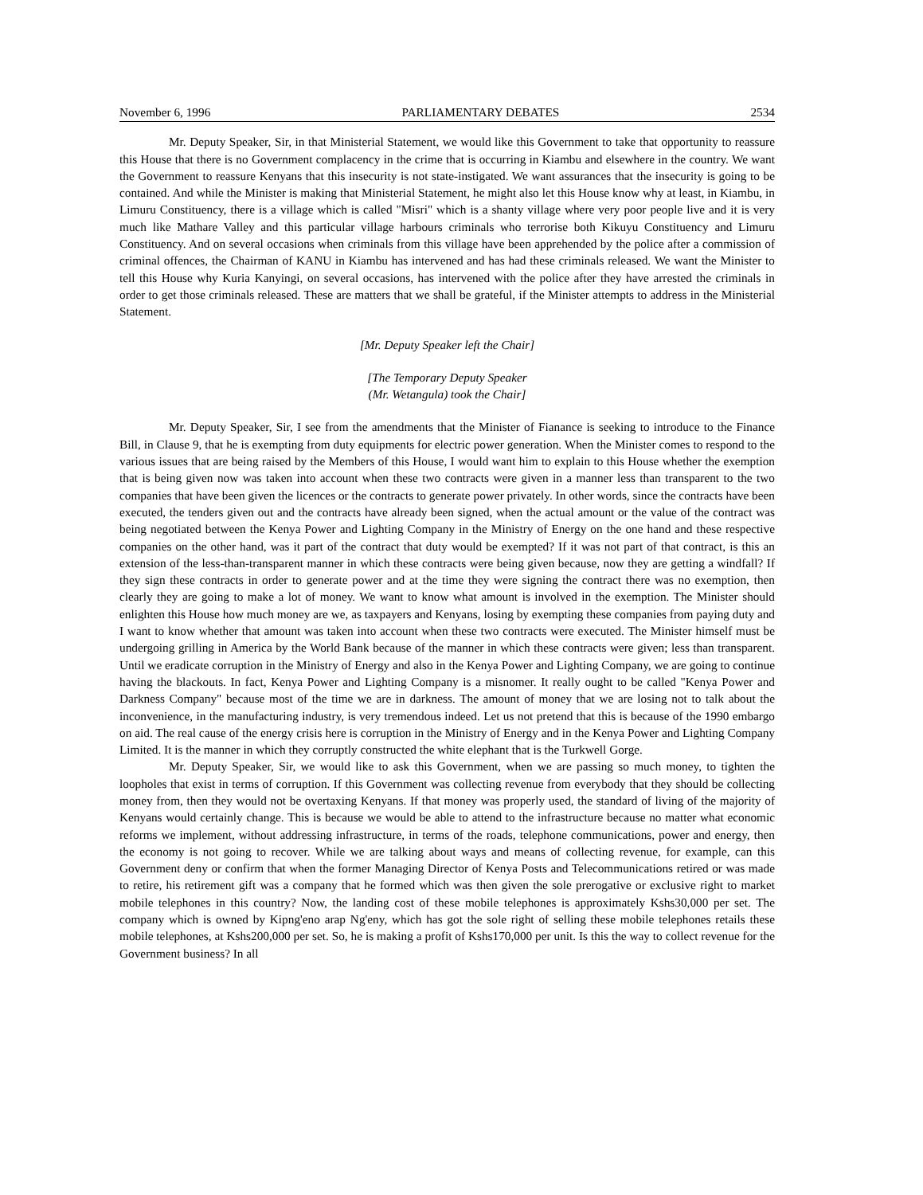November 6, 1996 PARLIAMENTARY DEBATES 2534
Mr. Deputy Speaker, Sir, in that Ministerial Statement, we would like this Government to take that opportunity to reassure this House that there is no Government complacency in the crime that is occurring in Kiambu and elsewhere in the country. We want the Government to reassure Kenyans that this insecurity is not state-instigated. We want assurances that the insecurity is going to be contained. And while the Minister is making that Ministerial Statement, he might also let this House know why at least, in Kiambu, in Limuru Constituency, there is a village which is called "Misri" which is a shanty village where very poor people live and it is very much like Mathare Valley and this particular village harbours criminals who terrorise both Kikuyu Constituency and Limuru Constituency. And on several occasions when criminals from this village have been apprehended by the police after a commission of criminal offences, the Chairman of KANU in Kiambu has intervened and has had these criminals released. We want the Minister to tell this House why Kuria Kanyingi, on several occasions, has intervened with the police after they have arrested the criminals in order to get those criminals released. These are matters that we shall be grateful, if the Minister attempts to address in the Ministerial Statement.
[Mr. Deputy Speaker left the Chair]
[The Temporary Deputy Speaker
(Mr. Wetangula) took the Chair]
Mr. Deputy Speaker, Sir, I see from the amendments that the Minister of Fianance is seeking to introduce to the Finance Bill, in Clause 9, that he is exempting from duty equipments for electric power generation. When the Minister comes to respond to the various issues that are being raised by the Members of this House, I would want him to explain to this House whether the exemption that is being given now was taken into account when these two contracts were given in a manner less than transparent to the two companies that have been given the licences or the contracts to generate power privately. In other words, since the contracts have been executed, the tenders given out and the contracts have already been signed, when the actual amount or the value of the contract was being negotiated between the Kenya Power and Lighting Company in the Ministry of Energy on the one hand and these respective companies on the other hand, was it part of the contract that duty would be exempted? If it was not part of that contract, is this an extension of the less-than-transparent manner in which these contracts were being given because, now they are getting a windfall? If they sign these contracts in order to generate power and at the time they were signing the contract there was no exemption, then clearly they are going to make a lot of money. We want to know what amount is involved in the exemption. The Minister should enlighten this House how much money are we, as taxpayers and Kenyans, losing by exempting these companies from paying duty and I want to know whether that amount was taken into account when these two contracts were executed. The Minister himself must be undergoing grilling in America by the World Bank because of the manner in which these contracts were given; less than transparent. Until we eradicate corruption in the Ministry of Energy and also in the Kenya Power and Lighting Company, we are going to continue having the blackouts. In fact, Kenya Power and Lighting Company is a misnomer. It really ought to be called "Kenya Power and Darkness Company" because most of the time we are in darkness. The amount of money that we are losing not to talk about the inconvenience, in the manufacturing industry, is very tremendous indeed. Let us not pretend that this is because of the 1990 embargo on aid. The real cause of the energy crisis here is corruption in the Ministry of Energy and in the Kenya Power and Lighting Company Limited. It is the manner in which they corruptly constructed the white elephant that is the Turkwell Gorge.
Mr. Deputy Speaker, Sir, we would like to ask this Government, when we are passing so much money, to tighten the loopholes that exist in terms of corruption. If this Government was collecting revenue from everybody that they should be collecting money from, then they would not be overtaxing Kenyans. If that money was properly used, the standard of living of the majority of Kenyans would certainly change. This is because we would be able to attend to the infrastructure because no matter what economic reforms we implement, without addressing infrastructure, in terms of the roads, telephone communications, power and energy, then the economy is not going to recover. While we are talking about ways and means of collecting revenue, for example, can this Government deny or confirm that when the former Managing Director of Kenya Posts and Telecommunications retired or was made to retire, his retirement gift was a company that he formed which was then given the sole prerogative or exclusive right to market mobile telephones in this country? Now, the landing cost of these mobile telephones is approximately Kshs30,000 per set. The company which is owned by Kipng'eno arap Ng'eny, which has got the sole right of selling these mobile telephones retails these mobile telephones, at Kshs200,000 per set. So, he is making a profit of Kshs170,000 per unit. Is this the way to collect revenue for the Government business? In all